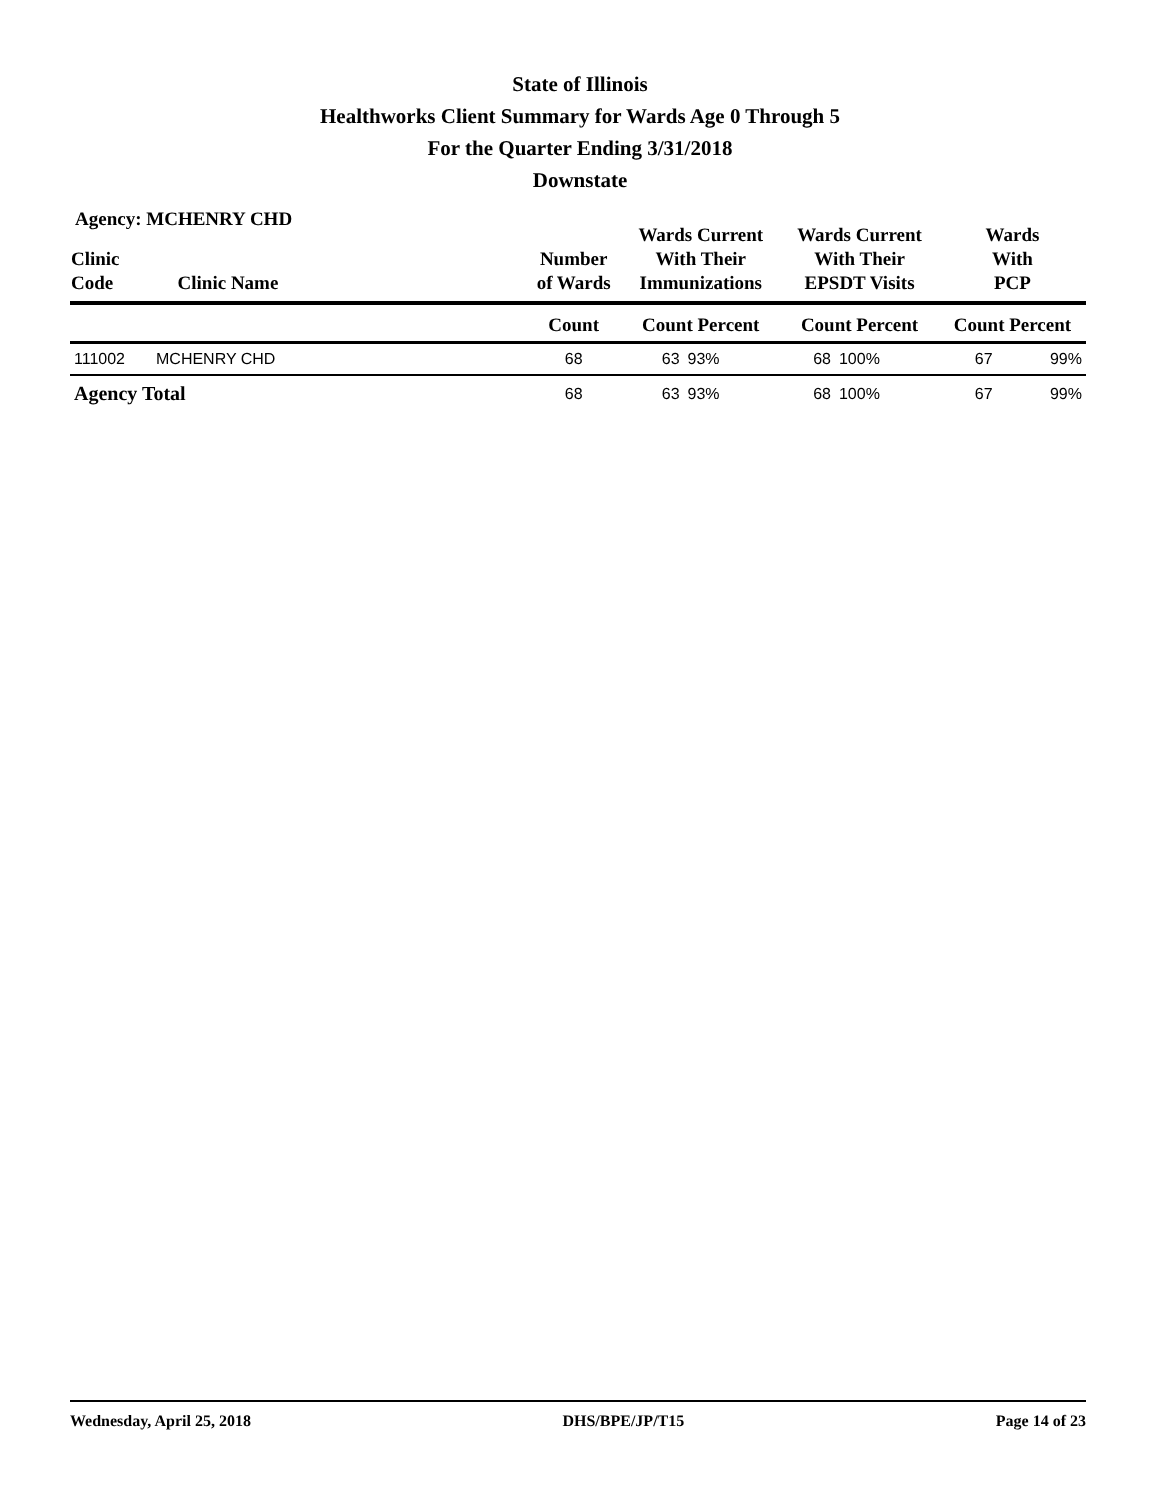State of Illinois
Healthworks Client Summary for Wards Age 0 Through 5
For the Quarter Ending 3/31/2018
Downstate
Agency: MCHENRY CHD
| Clinic Code | Clinic Name | | Number of Wards | Wards Current With Their Immunizations | | Wards Current With Their EPSDT Visits | | Wards With PCP | |
| --- | --- | --- | --- | --- | --- | --- | --- | --- | --- |
| | | | Count | Count Percent | | Count Percent | | Count Percent | |
| 111002 | MCHENRY CHD | | 68 | 63 | 93% | 68 | 100% | 67 | 99% |
| Agency Total | | | 68 | 63 | 93% | 68 | 100% | 67 | 99% |
Wednesday, April 25, 2018 DHS/BPE/JP/T15 Page 14 of 23